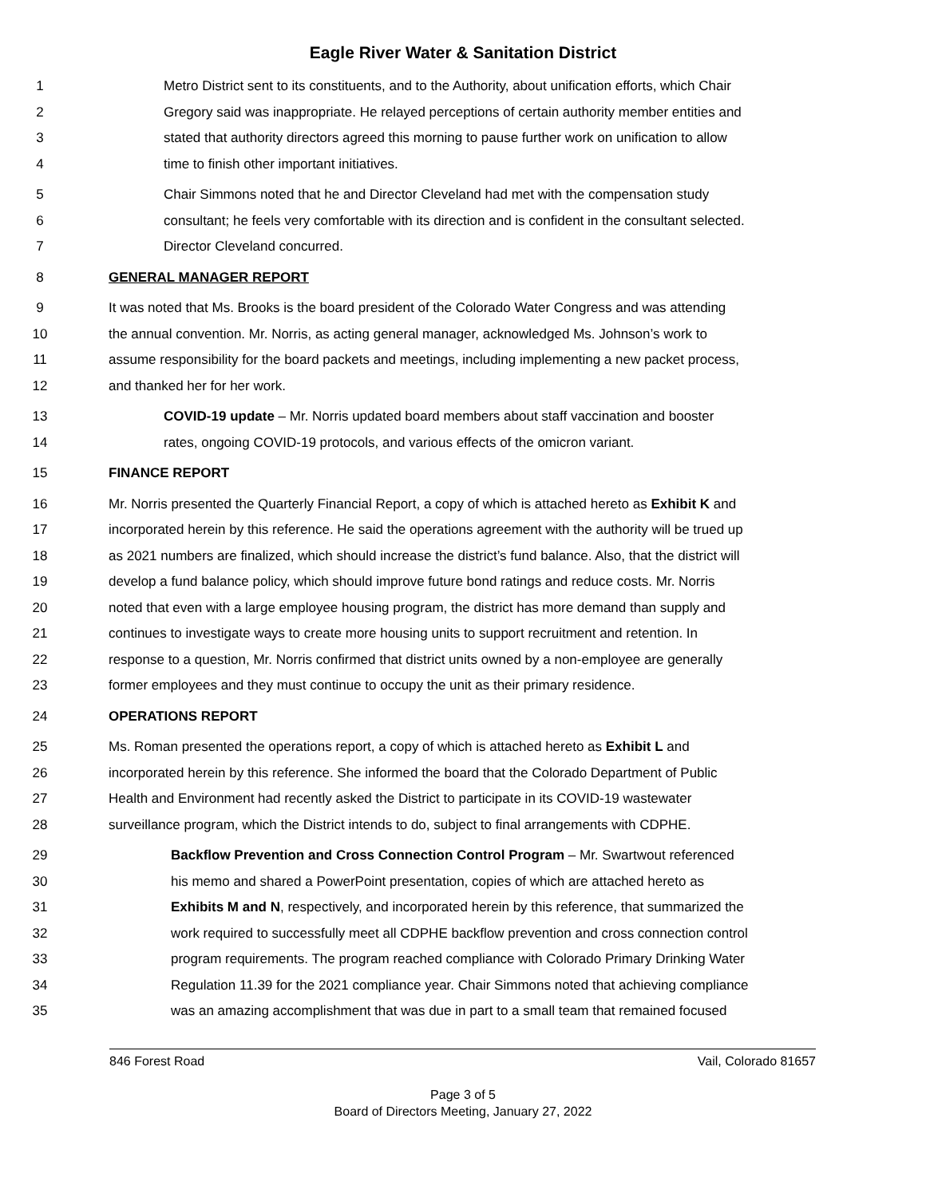Eagle River Water & Sanitation District
1 Metro District sent to its constituents, and to the Authority, about unification efforts, which Chair
2 Gregory said was inappropriate. He relayed perceptions of certain authority member entities and
3 stated that authority directors agreed this morning to pause further work on unification to allow
4 time to finish other important initiatives.
5 Chair Simmons noted that he and Director Cleveland had met with the compensation study
6 consultant; he feels very comfortable with its direction and is confident in the consultant selected.
7 Director Cleveland concurred.
8 GENERAL MANAGER REPORT
9 It was noted that Ms. Brooks is the board president of the Colorado Water Congress and was attending
10 the annual convention. Mr. Norris, as acting general manager, acknowledged Ms. Johnson’s work to
11 assume responsibility for the board packets and meetings, including implementing a new packet process,
12 and thanked her for her work.
13 COVID-19 update – Mr. Norris updated board members about staff vaccination and booster
14 rates, ongoing COVID-19 protocols, and various effects of the omicron variant.
15 FINANCE REPORT
16 Mr. Norris presented the Quarterly Financial Report, a copy of which is attached hereto as Exhibit K and
17 incorporated herein by this reference. He said the operations agreement with the authority will be trued up
18 as 2021 numbers are finalized, which should increase the district’s fund balance. Also, that the district will
19 develop a fund balance policy, which should improve future bond ratings and reduce costs. Mr. Norris
20 noted that even with a large employee housing program, the district has more demand than supply and
21 continues to investigate ways to create more housing units to support recruitment and retention. In
22 response to a question, Mr. Norris confirmed that district units owned by a non-employee are generally
23 former employees and they must continue to occupy the unit as their primary residence.
24 OPERATIONS REPORT
25 Ms. Roman presented the operations report, a copy of which is attached hereto as Exhibit L and
26 incorporated herein by this reference. She informed the board that the Colorado Department of Public
27 Health and Environment had recently asked the District to participate in its COVID-19 wastewater
28 surveillance program, which the District intends to do, subject to final arrangements with CDPHE.
29 Backflow Prevention and Cross Connection Control Program – Mr. Swartwout referenced
30 his memo and shared a PowerPoint presentation, copies of which are attached hereto as
31 Exhibits M and N, respectively, and incorporated herein by this reference, that summarized the
32 work required to successfully meet all CDPHE backflow prevention and cross connection control
33 program requirements. The program reached compliance with Colorado Primary Drinking Water
34 Regulation 11.39 for the 2021 compliance year. Chair Simmons noted that achieving compliance
35 was an amazing accomplishment that was due in part to a small team that remained focused
846 Forest Road Vail, Colorado 81657
Page 3 of 5
Board of Directors Meeting, January 27, 2022